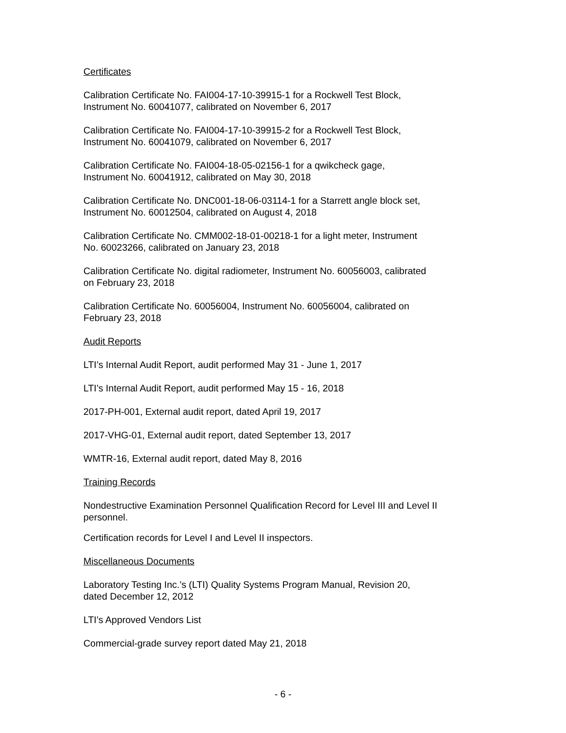Certificates
Calibration Certificate No. FAI004-17-10-39915-1 for a Rockwell Test Block,
Instrument No. 60041077, calibrated on November 6, 2017
Calibration Certificate No. FAI004-17-10-39915-2 for a Rockwell Test Block,
Instrument No. 60041079, calibrated on November 6, 2017
Calibration Certificate No. FAI004-18-05-02156-1 for a qwikcheck gage,
Instrument No. 60041912, calibrated on May 30, 2018
Calibration Certificate No. DNC001-18-06-03114-1 for a Starrett angle block set,
Instrument No. 60012504, calibrated on August 4, 2018
Calibration Certificate No. CMM002-18-01-00218-1 for a light meter, Instrument
No. 60023266, calibrated on January 23, 2018
Calibration Certificate No. digital radiometer, Instrument No. 60056003, calibrated
on February 23, 2018
Calibration Certificate No. 60056004, Instrument No. 60056004, calibrated on
February 23, 2018
Audit Reports
LTI’s Internal Audit Report, audit performed May 31 - June 1, 2017
LTI’s Internal Audit Report, audit performed May 15 - 16, 2018
2017-PH-001, External audit report, dated April 19, 2017
2017-VHG-01, External audit report, dated September 13, 2017
WMTR-16, External audit report, dated May 8, 2016
Training Records
Nondestructive Examination Personnel Qualification Record for Level III and Level II personnel.
Certification records for Level I and Level II inspectors.
Miscellaneous Documents
Laboratory Testing Inc.’s (LTI) Quality Systems Program Manual, Revision 20,
dated December 12, 2012
LTI’s Approved Vendors List
Commercial-grade survey report dated May 21, 2018
- 6 -